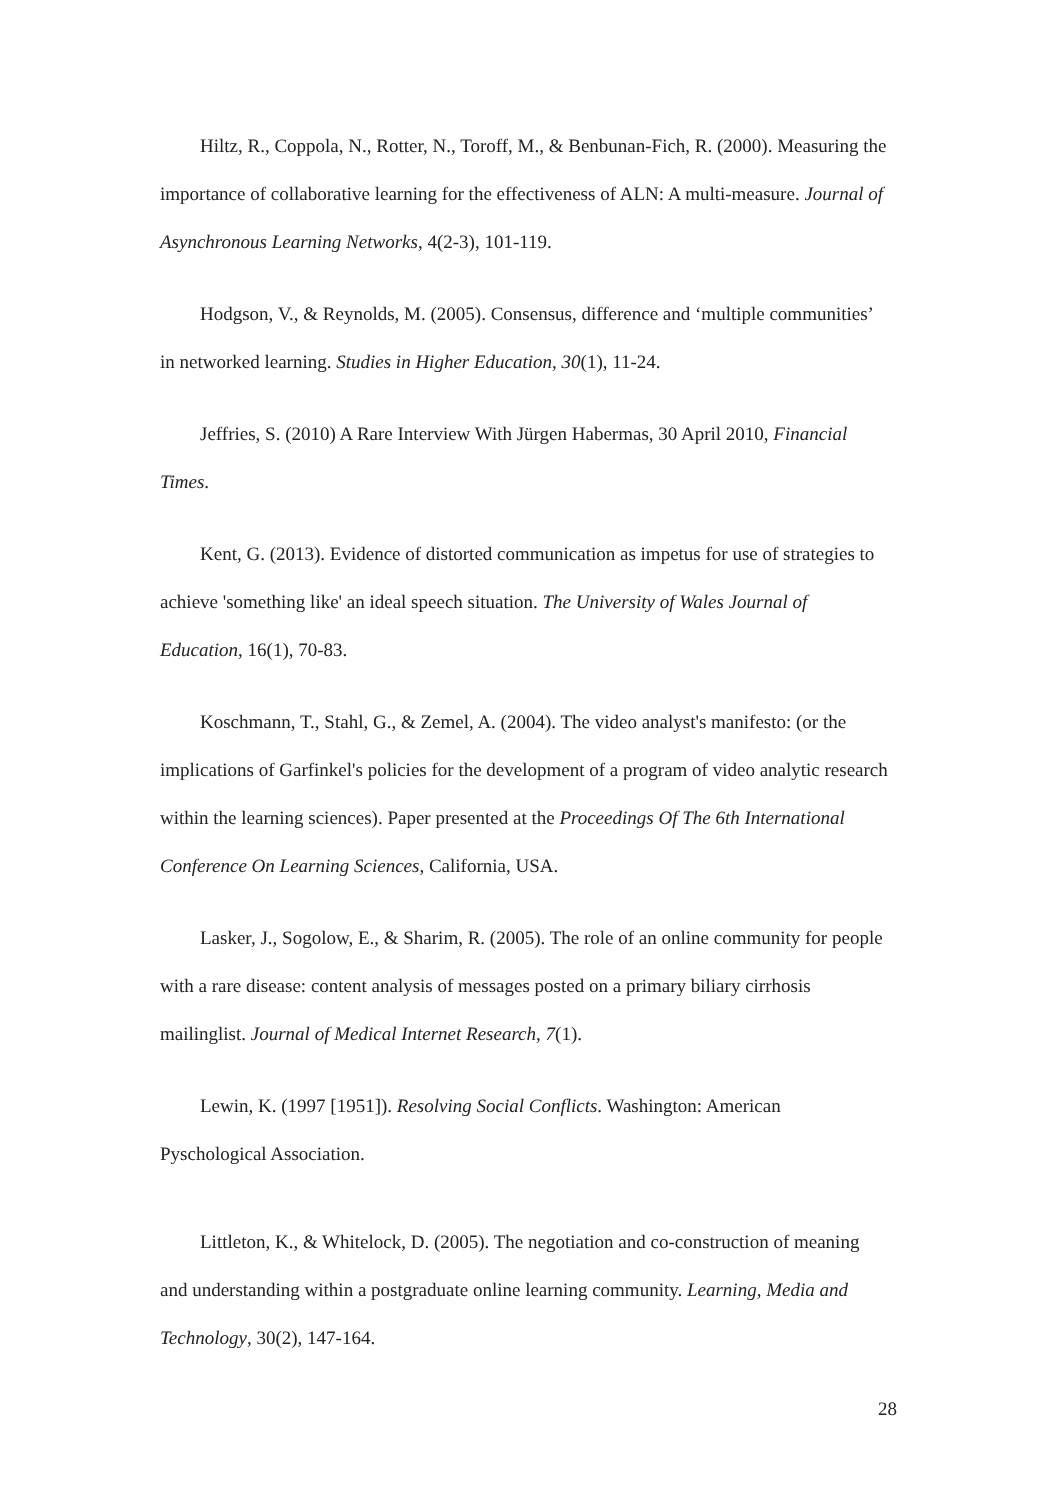Hiltz, R., Coppola, N., Rotter, N., Toroff, M., & Benbunan-Fich, R. (2000). Measuring the importance of collaborative learning for the effectiveness of ALN: A multi-measure. Journal of Asynchronous Learning Networks, 4(2-3), 101-119.
Hodgson, V., & Reynolds, M. (2005). Consensus, difference and ‘multiple communities’ in networked learning. Studies in Higher Education, 30(1), 11-24.
Jeffries, S. (2010) A Rare Interview With Jürgen Habermas, 30 April 2010, Financial Times.
Kent, G. (2013). Evidence of distorted communication as impetus for use of strategies to achieve 'something like' an ideal speech situation. The University of Wales Journal of Education, 16(1), 70-83.
Koschmann, T., Stahl, G., & Zemel, A. (2004). The video analyst's manifesto: (or the implications of Garfinkel's policies for the development of a program of video analytic research within the learning sciences). Paper presented at the Proceedings Of The 6th International Conference On Learning Sciences, California, USA.
Lasker, J., Sogolow, E., & Sharim, R. (2005). The role of an online community for people with a rare disease: content analysis of messages posted on a primary biliary cirrhosis mailinglist. Journal of Medical Internet Research, 7(1).
Lewin, K. (1997 [1951]). Resolving Social Conflicts. Washington: American Pyschological Association.
Littleton, K., & Whitelock, D. (2005). The negotiation and co-construction of meaning and understanding within a postgraduate online learning community. Learning, Media and Technology, 30(2), 147-164.
28